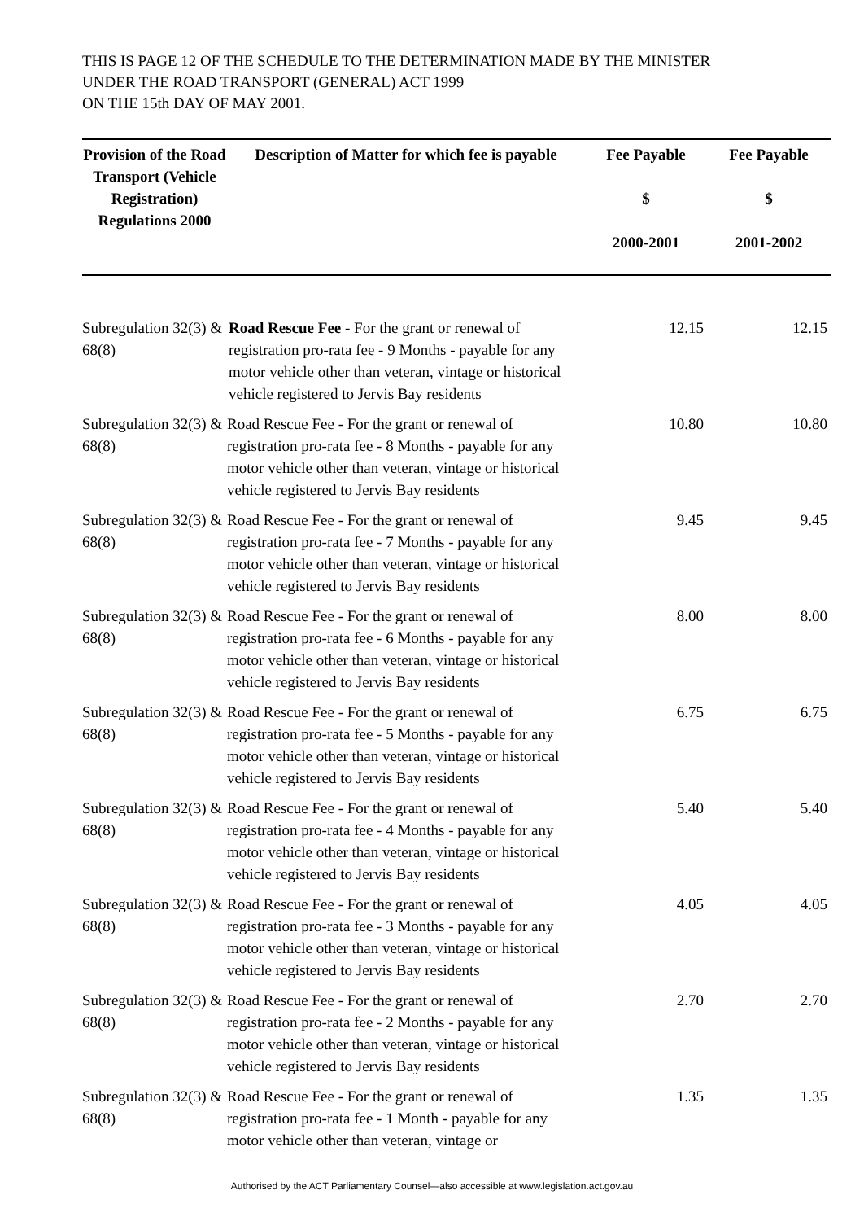THIS IS PAGE 12 OF THE SCHEDULE TO THE DETERMINATION MADE BY THE MINISTER
UNDER THE ROAD TRANSPORT (GENERAL) ACT 1999
ON THE 15th DAY OF MAY 2001.
| Provision of the Road Transport (Vehicle Registration) Regulations 2000 | Description of Matter for which fee is payable | Fee Payable $ 2000-2001 | Fee Payable $ 2001-2002 |
| --- | --- | --- | --- |
| Subregulation 32(3) & 68(8) | Road Rescue Fee - For the grant or renewal of registration pro-rata fee - 9 Months - payable for any motor vehicle other than veteran, vintage or historical vehicle registered to Jervis Bay residents | 12.15 | 12.15 |
| Subregulation 32(3) & 68(8) | Road Rescue Fee - For the grant or renewal of registration pro-rata fee - 8 Months - payable for any motor vehicle other than veteran, vintage or historical vehicle registered to Jervis Bay residents | 10.80 | 10.80 |
| Subregulation 32(3) & 68(8) | Road Rescue Fee - For the grant or renewal of registration pro-rata fee - 7 Months - payable for any motor vehicle other than veteran, vintage or historical vehicle registered to Jervis Bay residents | 9.45 | 9.45 |
| Subregulation 32(3) & 68(8) | Road Rescue Fee - For the grant or renewal of registration pro-rata fee - 6 Months - payable for any motor vehicle other than veteran, vintage or historical vehicle registered to Jervis Bay residents | 8.00 | 8.00 |
| Subregulation 32(3) & 68(8) | Road Rescue Fee - For the grant or renewal of registration pro-rata fee - 5 Months - payable for any motor vehicle other than veteran, vintage or historical vehicle registered to Jervis Bay residents | 6.75 | 6.75 |
| Subregulation 32(3) & 68(8) | Road Rescue Fee - For the grant or renewal of registration pro-rata fee - 4 Months - payable for any motor vehicle other than veteran, vintage or historical vehicle registered to Jervis Bay residents | 5.40 | 5.40 |
| Subregulation 32(3) & 68(8) | Road Rescue Fee - For the grant or renewal of registration pro-rata fee - 3 Months - payable for any motor vehicle other than veteran, vintage or historical vehicle registered to Jervis Bay residents | 4.05 | 4.05 |
| Subregulation 32(3) & 68(8) | Road Rescue Fee - For the grant or renewal of registration pro-rata fee - 2 Months - payable for any motor vehicle other than veteran, vintage or historical vehicle registered to Jervis Bay residents | 2.70 | 2.70 |
| Subregulation 32(3) & 68(8) | Road Rescue Fee - For the grant or renewal of registration pro-rata fee - 1 Month - payable for any motor vehicle other than veteran, vintage or | 1.35 | 1.35 |
Authorised by the ACT Parliamentary Counsel—also accessible at www.legislation.act.gov.au